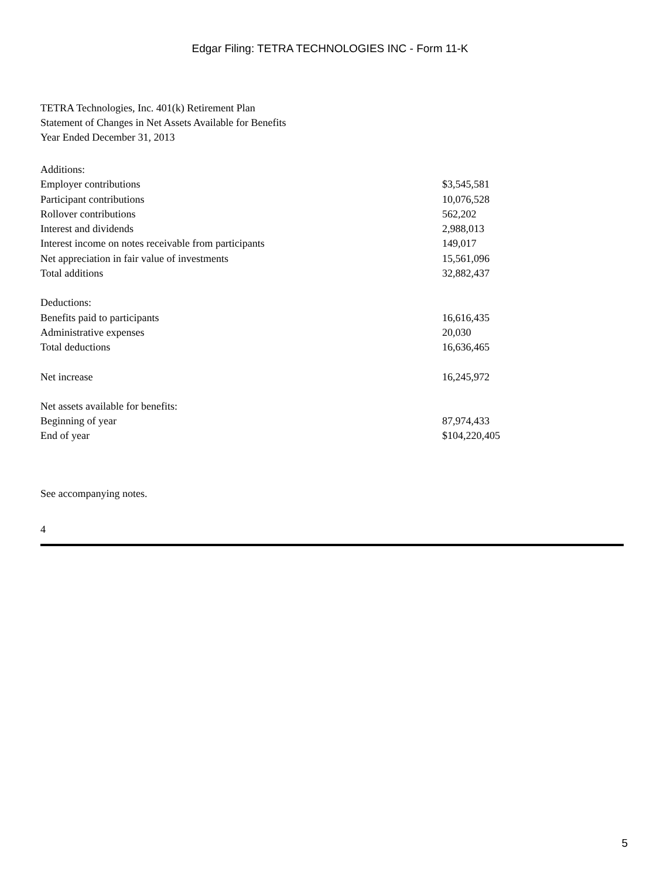Edgar Filing: TETRA TECHNOLOGIES INC - Form 11-K
TETRA Technologies, Inc. 401(k) Retirement Plan
Statement of Changes in Net Assets Available for Benefits
Year Ended December 31, 2013
| Additions: | |
| Employer contributions | $3,545,581 |
| Participant contributions | 10,076,528 |
| Rollover contributions | 562,202 |
| Interest and dividends | 2,988,013 |
| Interest income on notes receivable from participants | 149,017 |
| Net appreciation in fair value of investments | 15,561,096 |
| Total additions | 32,882,437 |
| Deductions: | |
| Benefits paid to participants | 16,616,435 |
| Administrative expenses | 20,030 |
| Total deductions | 16,636,465 |
| Net increase | 16,245,972 |
| Net assets available for benefits: | |
| Beginning of year | 87,974,433 |
| End of year | $104,220,405 |
See accompanying notes.
4
5